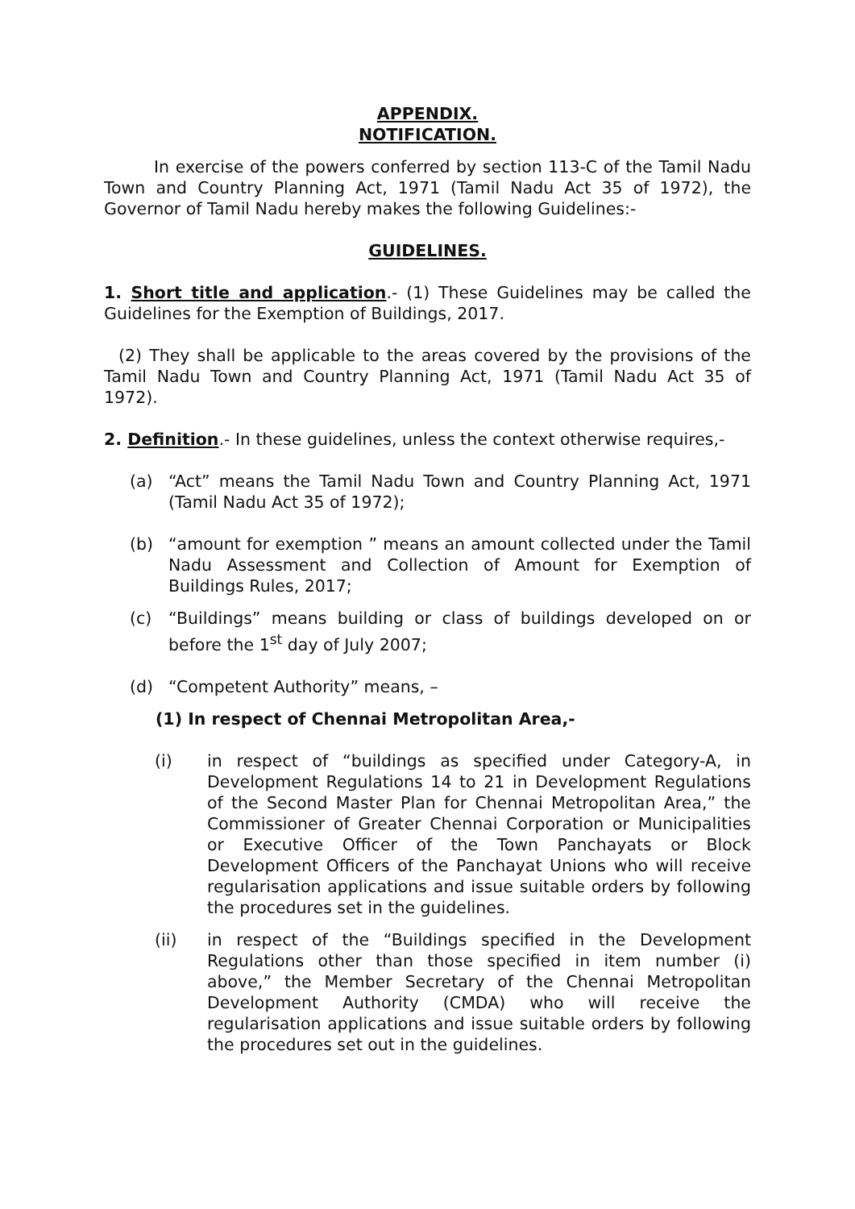APPENDIX.
NOTIFICATION.
In exercise of the powers conferred by section 113-C of the Tamil Nadu Town and Country Planning Act, 1971 (Tamil Nadu Act 35 of 1972), the Governor of Tamil Nadu hereby makes the following Guidelines:-
GUIDELINES.
1. Short title and application.- (1) These Guidelines may be called the Guidelines for the Exemption of Buildings, 2017.
(2) They shall be applicable to the areas covered by the provisions of the Tamil Nadu Town and Country Planning Act, 1971 (Tamil Nadu Act 35 of 1972).
2. Definition.- In these guidelines, unless the context otherwise requires,-
(a) “Act” means the Tamil Nadu Town and Country Planning Act, 1971 (Tamil Nadu Act 35 of 1972);
(b) “amount for exemption ” means an amount collected under the Tamil Nadu Assessment and Collection of Amount for Exemption of Buildings Rules, 2017;
(c) “Buildings” means building or class of buildings developed on or before the 1<sup>st</sup> day of July 2007;
(d) “Competent Authority” means, –
(1) In respect of Chennai Metropolitan Area,-
(i) in respect of “buildings as specified under Category-A, in Development Regulations 14 to 21 in Development Regulations of the Second Master Plan for Chennai Metropolitan Area,” the Commissioner of Greater Chennai Corporation or Municipalities or Executive Officer of the Town Panchayats or Block Development Officers of the Panchayat Unions who will receive regularisation applications and issue suitable orders by following the procedures set in the guidelines.
(ii) in respect of the “Buildings specified in the Development Regulations other than those specified in item number (i) above,” the Member Secretary of the Chennai Metropolitan Development Authority (CMDA) who will receive the regularisation applications and issue suitable orders by following the procedures set out in the guidelines.